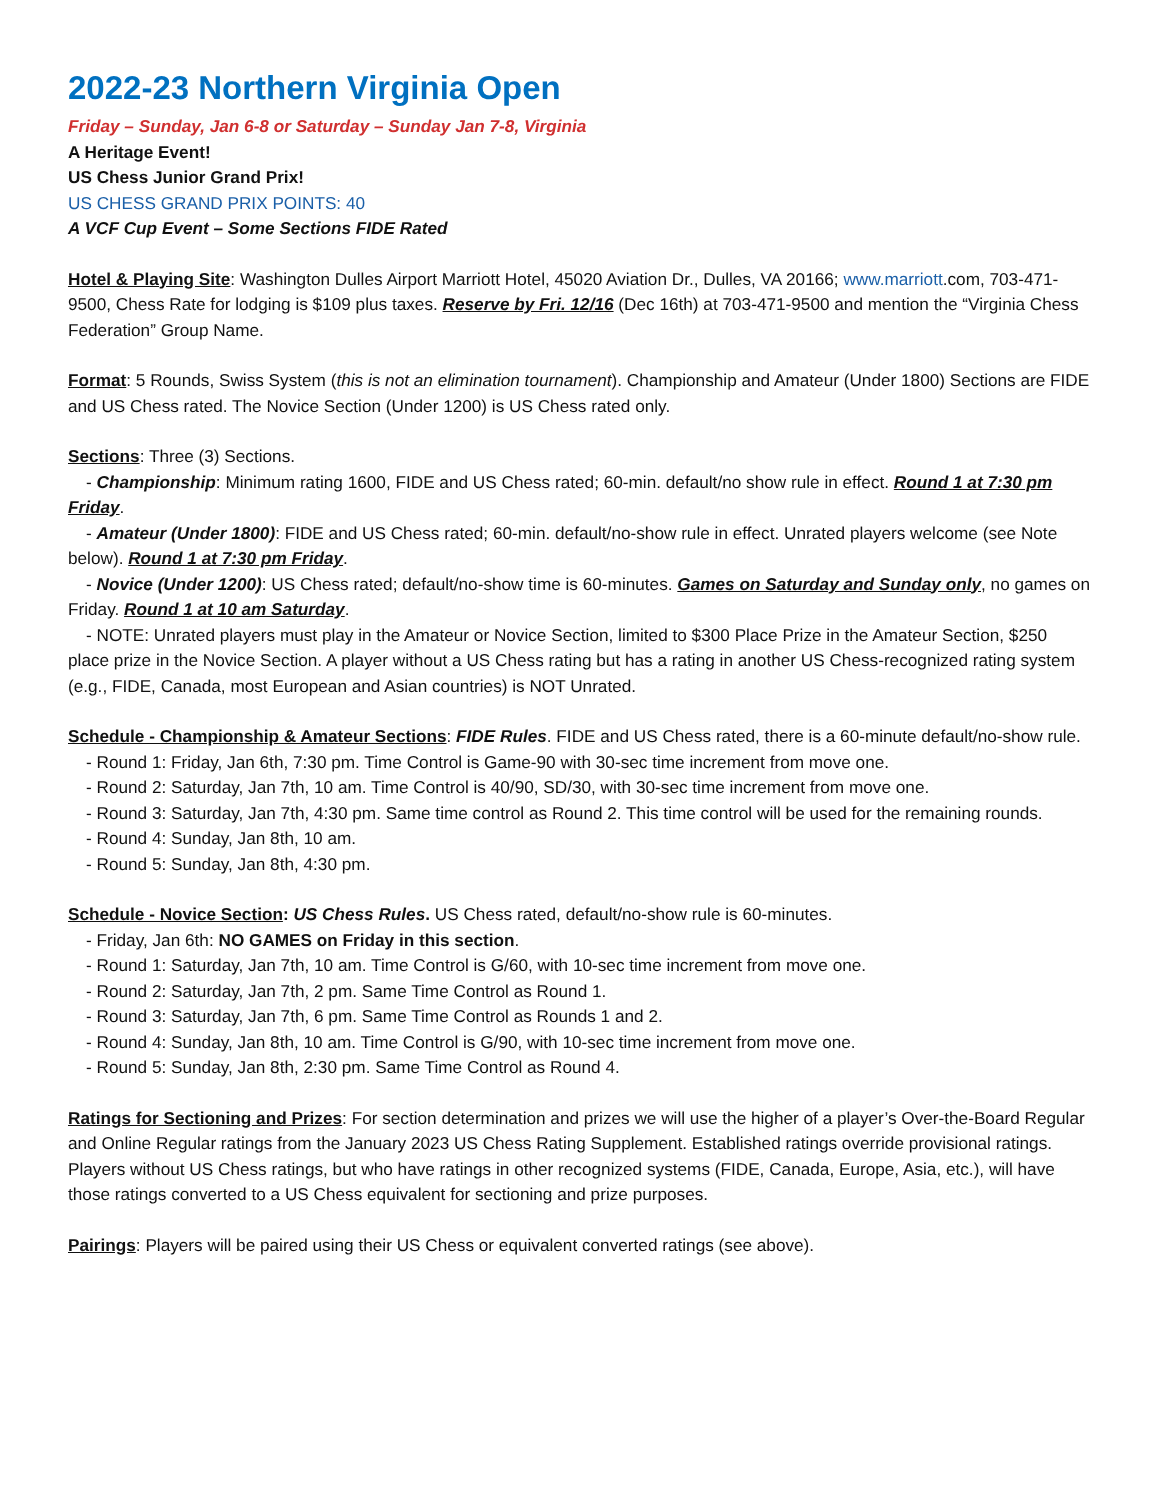2022-23 Northern Virginia Open
Friday – Sunday, Jan 6-8 or Saturday – Sunday Jan 7-8, Virginia
A Heritage Event!
US Chess Junior Grand Prix!
US CHESS GRAND PRIX POINTS: 40
A VCF Cup Event – Some Sections FIDE Rated
Hotel & Playing Site: Washington Dulles Airport Marriott Hotel, 45020 Aviation Dr., Dulles, VA 20166; www.marriott.com, 703-471-9500, Chess Rate for lodging is $109 plus taxes. Reserve by Fri. 12/16 (Dec 16th) at 703-471-9500 and mention the “Virginia Chess Federation” Group Name.
Format: 5 Rounds, Swiss System (this is not an elimination tournament). Championship and Amateur (Under 1800) Sections are FIDE and US Chess rated. The Novice Section (Under 1200) is US Chess rated only.
Sections: Three (3) Sections.
- Championship: Minimum rating 1600, FIDE and US Chess rated; 60-min. default/no show rule in effect. Round 1 at 7:30 pm Friday.
- Amateur (Under 1800): FIDE and US Chess rated; 60-min. default/no-show rule in effect. Unrated players welcome (see Note below). Round 1 at 7:30 pm Friday.
- Novice (Under 1200): US Chess rated; default/no-show time is 60-minutes. Games on Saturday and Sunday only, no games on Friday. Round 1 at 10 am Saturday.
- NOTE: Unrated players must play in the Amateur or Novice Section, limited to $300 Place Prize in the Amateur Section, $250 place prize in the Novice Section. A player without a US Chess rating but has a rating in another US Chess-recognized rating system (e.g., FIDE, Canada, most European and Asian countries) is NOT Unrated.
Schedule - Championship & Amateur Sections: FIDE Rules. FIDE and US Chess rated, there is a 60-minute default/no-show rule.
- Round 1: Friday, Jan 6th, 7:30 pm. Time Control is Game-90 with 30-sec time increment from move one.
- Round 2: Saturday, Jan 7th, 10 am. Time Control is 40/90, SD/30, with 30-sec time increment from move one.
- Round 3: Saturday, Jan 7th, 4:30 pm. Same time control as Round 2. This time control will be used for the remaining rounds.
- Round 4: Sunday, Jan 8th, 10 am.
- Round 5: Sunday, Jan 8th, 4:30 pm.
Schedule - Novice Section: US Chess Rules. US Chess rated, default/no-show rule is 60-minutes.
- Friday, Jan 6th: NO GAMES on Friday in this section.
- Round 1: Saturday, Jan 7th, 10 am. Time Control is G/60, with 10-sec time increment from move one.
- Round 2: Saturday, Jan 7th, 2 pm. Same Time Control as Round 1.
- Round 3: Saturday, Jan 7th, 6 pm. Same Time Control as Rounds 1 and 2.
- Round 4: Sunday, Jan 8th, 10 am. Time Control is G/90, with 10-sec time increment from move one.
- Round 5: Sunday, Jan 8th, 2:30 pm. Same Time Control as Round 4.
Ratings for Sectioning and Prizes: For section determination and prizes we will use the higher of a player’s Over-the-Board Regular and Online Regular ratings from the January 2023 US Chess Rating Supplement. Established ratings override provisional ratings. Players without US Chess ratings, but who have ratings in other recognized systems (FIDE, Canada, Europe, Asia, etc.), will have those ratings converted to a US Chess equivalent for sectioning and prize purposes.
Pairings: Players will be paired using their US Chess or equivalent converted ratings (see above).